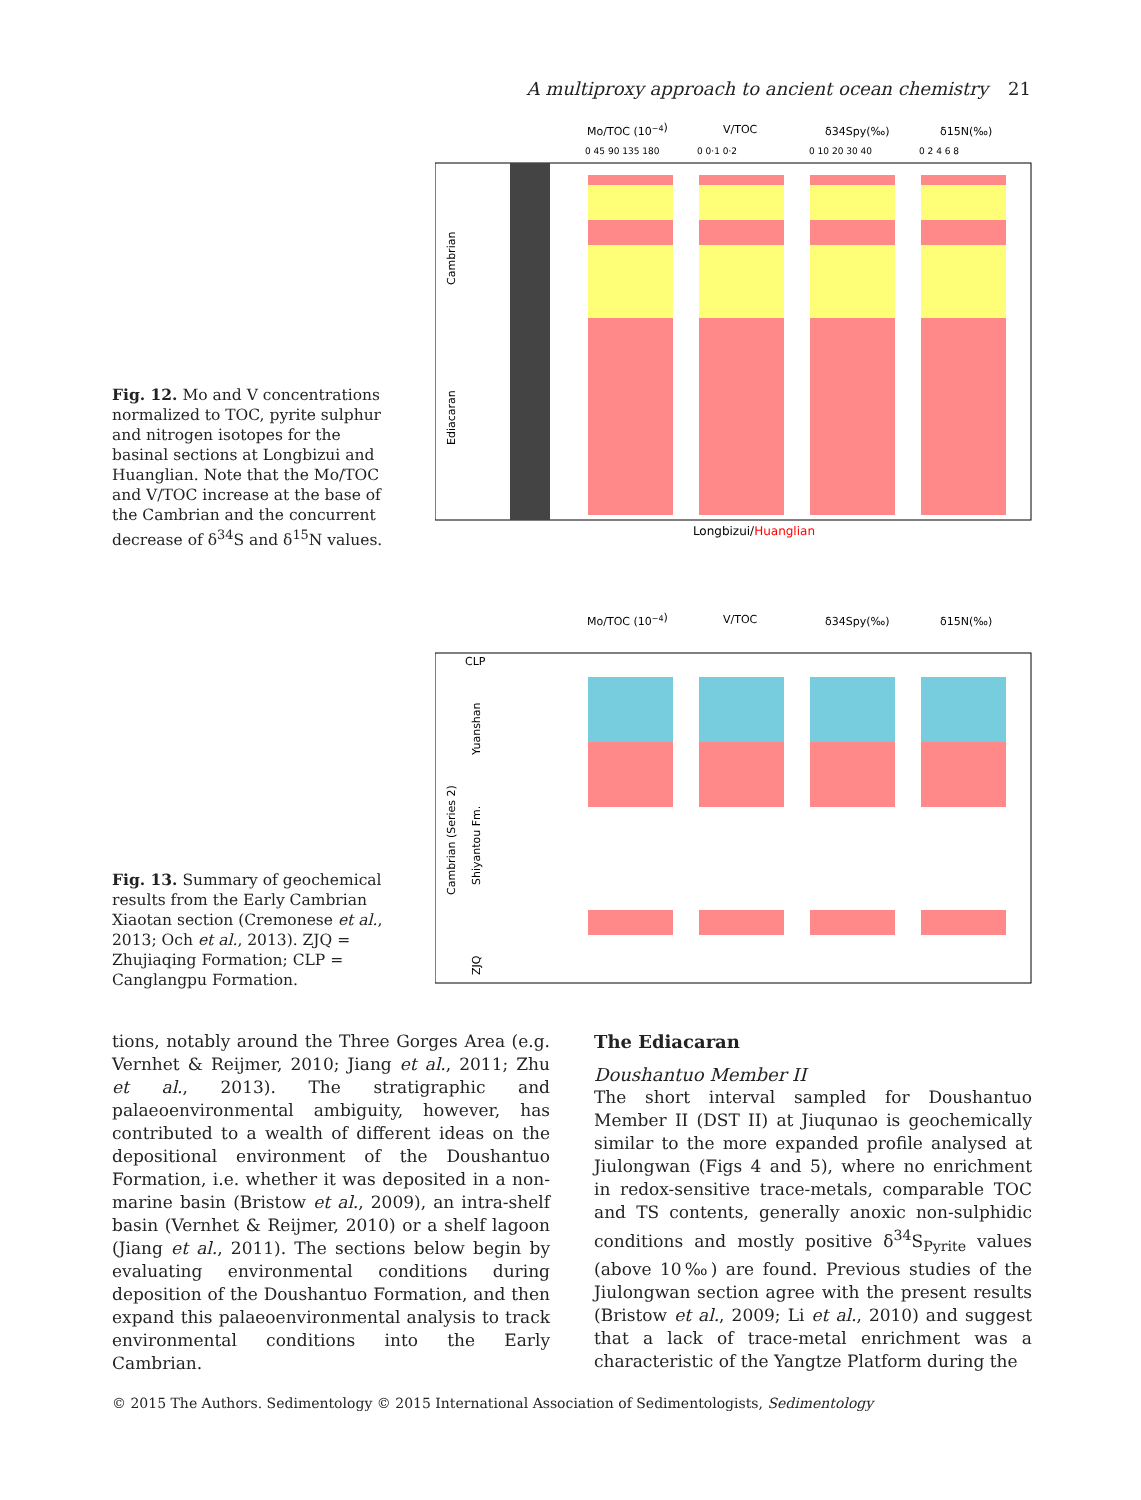A multiproxy approach to ancient ocean chemistry 21
Fig. 12. Mo and V concentrations normalized to TOC, pyrite sulphur and nitrogen isotopes for the basinal sections at Longbizui and Huanglian. Note that the Mo/TOC and V/TOC increase at the base of the Cambrian and the concurrent decrease of δ<sup>34</sup>S and δ<sup>15</sup>N values.
Mo/TOC (10−4)
V/TOC
δ34Spy(‰)
δ15N(‰)
0 45 90 135 180
0 0·1 0·2
0 10 20 30 40
0 2 4 6 8
Longbizui/Huanglian
Cambrian
Ediacaran
Fig. 13. Summary of geochemical results from the Early Cambrian Xiaotan section (Cremonese et al., 2013; Och et al., 2013). ZJQ = Zhujiaqing Formation; CLP = Canglangpu Formation.
Mo/TOC (10−4)
V/TOC
δ34Spy(‰)
δ15N(‰)
CLP
Cambrian (Series 2)
Yuanshan
Shiyantou Fm.
ZJQ
tions, notably around the Three Gorges Area (e.g. Vernhet & Reijmer, 2010; Jiang et al., 2011; Zhu et al., 2013). The stratigraphic and palaeoenvironmental ambiguity, however, has contributed to a wealth of different ideas on the depositional environment of the Doushantuo Formation, i.e. whether it was deposited in a non-marine basin (Bristow et al., 2009), an intra-shelf basin (Vernhet & Reijmer, 2010) or a shelf lagoon (Jiang et al., 2011). The sections below begin by evaluating environmental conditions during deposition of the Doushantuo Formation, and then expand this palaeoenvironmental analysis to track environmental conditions into the Early Cambrian.
The Ediacaran
Doushantuo Member II
The short interval sampled for Doushantuo Member II (DST II) at Jiuqunao is geochemically similar to the more expanded profile analysed at Jiulongwan (Figs 4 and 5), where no enrichment in redox-sensitive trace-metals, comparable TOC and TS contents, generally anoxic non-sulphidic conditions and mostly positive δ<sup>34</sup>S<sub>Pyrite</sub> values (above 10‰) are found. Previous studies of the Jiulongwan section agree with the present results (Bristow et al., 2009; Li et al., 2010) and suggest that a lack of trace-metal enrichment was a characteristic of the Yangtze Platform during the
© 2015 The Authors. Sedimentology © 2015 International Association of Sedimentologists, Sedimentology